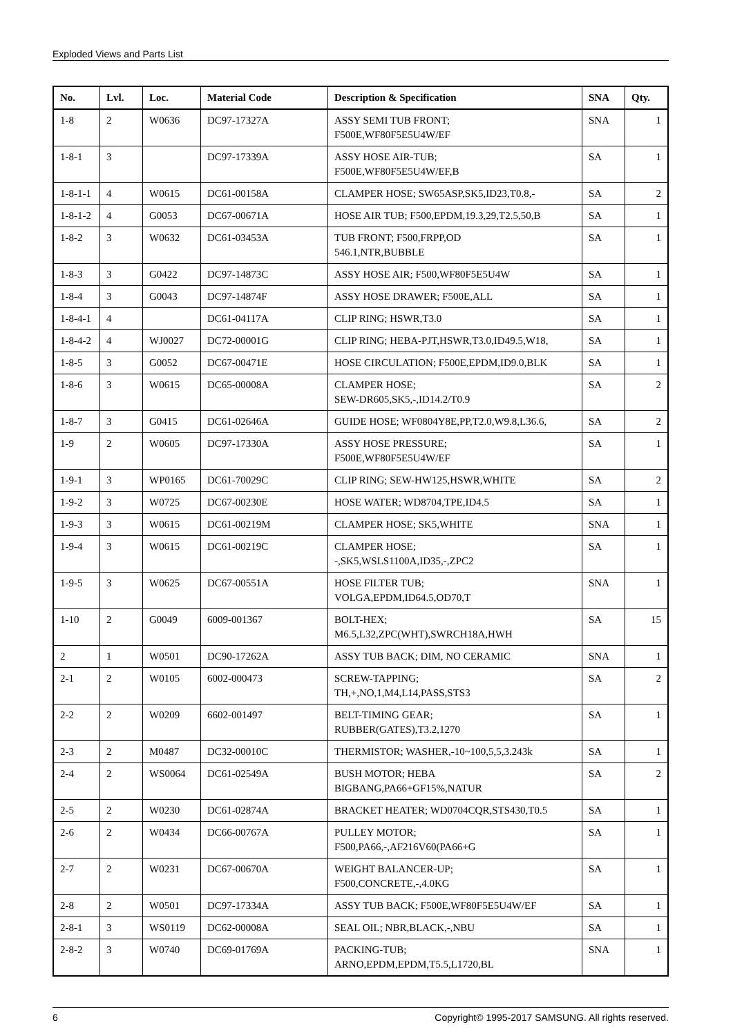Exploded Views and Parts List
| No. | Lvl. | Loc. | Material Code | Description & Specification | SNA | Qty. |
| --- | --- | --- | --- | --- | --- | --- |
| 1-8 | 2 | W0636 | DC97-17327A | ASSY SEMI TUB FRONT; F500E,WF80F5E5U4W/EF | SNA | 1 |
| 1-8-1 | 3 | | DC97-17339A | ASSY HOSE AIR-TUB; F500E,WF80F5E5U4W/EF,B | SA | 1 |
| 1-8-1-1 | 4 | W0615 | DC61-00158A | CLAMPER HOSE; SW65ASP,SK5,ID23,T0.8,- | SA | 2 |
| 1-8-1-2 | 4 | G0053 | DC67-00671A | HOSE AIR TUB; F500,EPDM,19.3,29,T2.5,50,B | SA | 1 |
| 1-8-2 | 3 | W0632 | DC61-03453A | TUB FRONT; F500,FRPP,OD 546.1,NTR,BUBBLE | SA | 1 |
| 1-8-3 | 3 | G0422 | DC97-14873C | ASSY HOSE AIR; F500,WF80F5E5U4W | SA | 1 |
| 1-8-4 | 3 | G0043 | DC97-14874F | ASSY HOSE DRAWER; F500E,ALL | SA | 1 |
| 1-8-4-1 | 4 | | DC61-04117A | CLIP RING; HSWR,T3.0 | SA | 1 |
| 1-8-4-2 | 4 | WJ0027 | DC72-00001G | CLIP RING; HEBA-PJT,HSWR,T3.0,ID49.5,W18, | SA | 1 |
| 1-8-5 | 3 | G0052 | DC67-00471E | HOSE CIRCULATION; F500E,EPDM,ID9.0,BLK | SA | 1 |
| 1-8-6 | 3 | W0615 | DC65-00008A | CLAMPER HOSE; SEW-DR605,SK5,-,ID14.2/T0.9 | SA | 2 |
| 1-8-7 | 3 | G0415 | DC61-02646A | GUIDE HOSE; WF0804Y8E,PP,T2.0,W9.8,L36.6, | SA | 2 |
| 1-9 | 2 | W0605 | DC97-17330A | ASSY HOSE PRESSURE; F500E,WF80F5E5U4W/EF | SA | 1 |
| 1-9-1 | 3 | WP0165 | DC61-70029C | CLIP RING; SEW-HW125,HSWR,WHITE | SA | 2 |
| 1-9-2 | 3 | W0725 | DC67-00230E | HOSE WATER; WD8704,TPE,ID4.5 | SA | 1 |
| 1-9-3 | 3 | W0615 | DC61-00219M | CLAMPER HOSE; SK5,WHITE | SNA | 1 |
| 1-9-4 | 3 | W0615 | DC61-00219C | CLAMPER HOSE; -,SK5,WSLS1100A,ID35,-,ZPC2 | SA | 1 |
| 1-9-5 | 3 | W0625 | DC67-00551A | HOSE FILTER TUB; VOLGA,EPDM,ID64.5,OD70,T | SNA | 1 |
| 1-10 | 2 | G0049 | 6009-001367 | BOLT-HEX; M6.5,L32,ZPC(WHT),SWRCH18A,HWH | SA | 15 |
| 2 | 1 | W0501 | DC90-17262A | ASSY TUB BACK; DIM, NO CERAMIC | SNA | 1 |
| 2-1 | 2 | W0105 | 6002-000473 | SCREW-TAPPING; TH,+,NO,1,M4,L14,PASS,STS3 | SA | 2 |
| 2-2 | 2 | W0209 | 6602-001497 | BELT-TIMING GEAR; RUBBER(GATES),T3.2,1270 | SA | 1 |
| 2-3 | 2 | M0487 | DC32-00010C | THERMISTOR; WASHER,-10~100,5,5,3.243k | SA | 1 |
| 2-4 | 2 | WS0064 | DC61-02549A | BUSH MOTOR; HEBA BIGBANG,PA66+GF15%,NATUR | SA | 2 |
| 2-5 | 2 | W0230 | DC61-02874A | BRACKET HEATER; WD0704CQR,STS430,T0.5 | SA | 1 |
| 2-6 | 2 | W0434 | DC66-00767A | PULLEY MOTOR; F500,PA66,-,AF216V60(PA66+G | SA | 1 |
| 2-7 | 2 | W0231 | DC67-00670A | WEIGHT BALANCER-UP; F500,CONCRETE,-,4.0KG | SA | 1 |
| 2-8 | 2 | W0501 | DC97-17334A | ASSY TUB BACK; F500E,WF80F5E5U4W/EF | SA | 1 |
| 2-8-1 | 3 | WS0119 | DC62-00008A | SEAL OIL; NBR,BLACK,-,NBU | SA | 1 |
| 2-8-2 | 3 | W0740 | DC69-01769A | PACKING-TUB; ARNO,EPDM,EPDM,T5.5,L1720,BL | SNA | 1 |
6 Copyright© 1995-2017 SAMSUNG. All rights reserved.